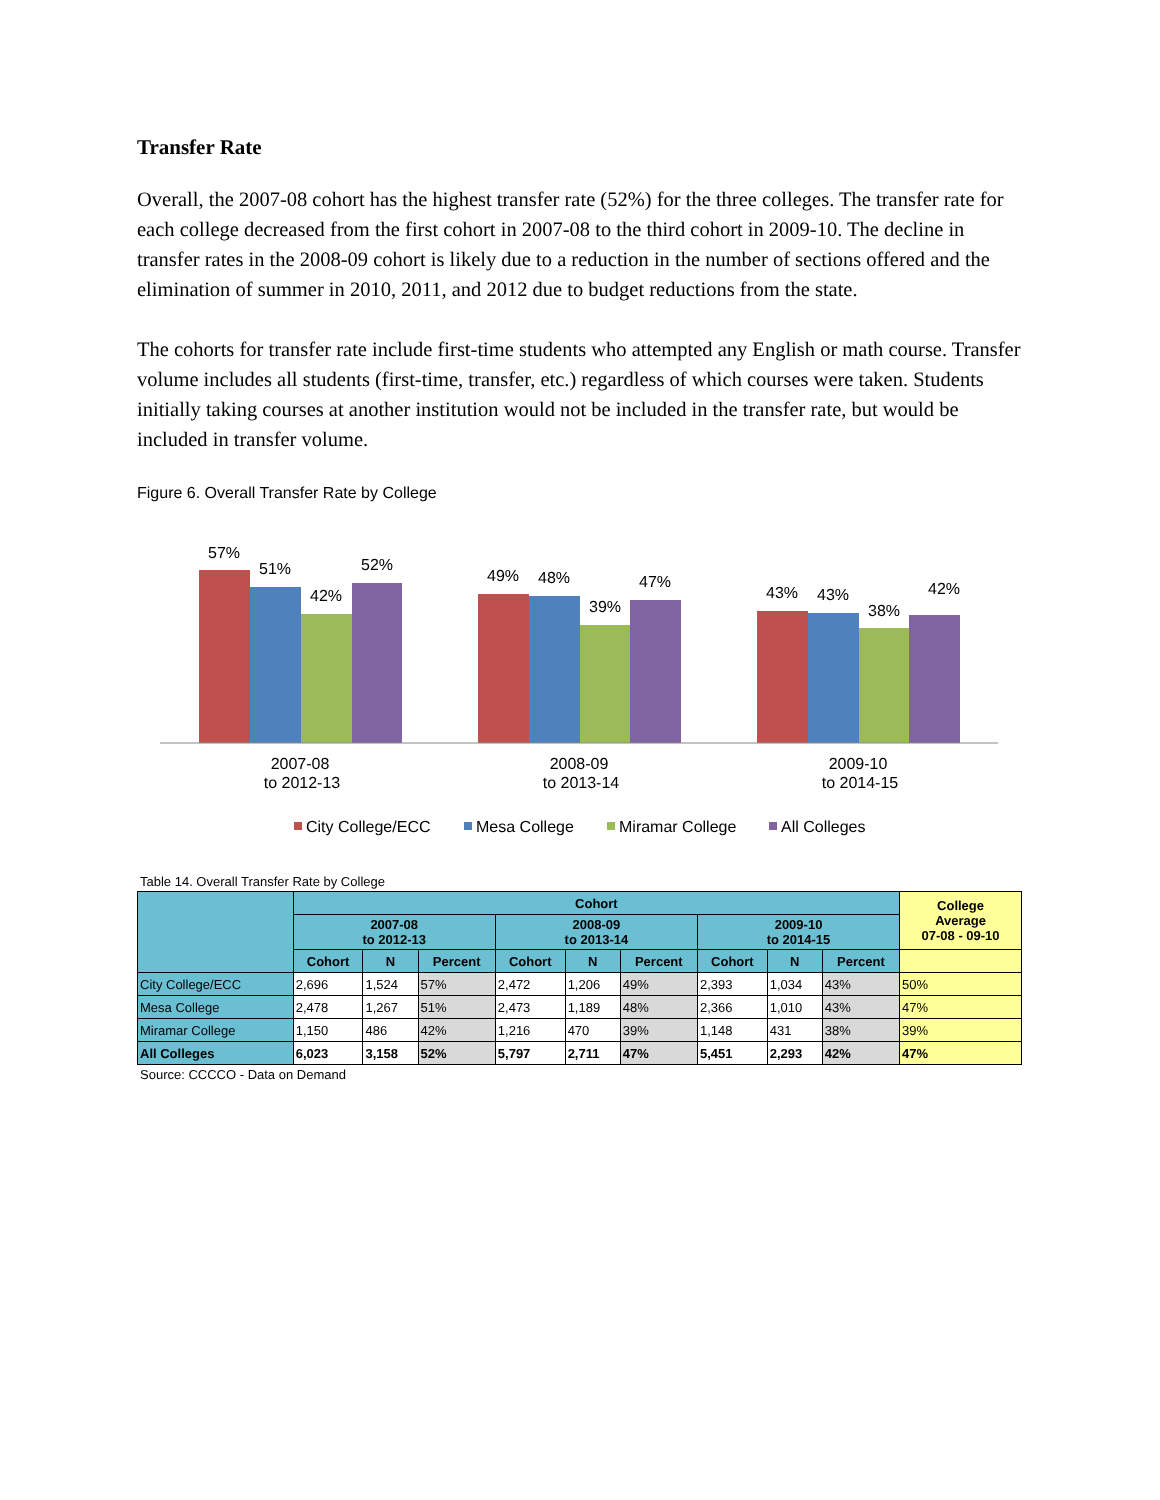Transfer Rate
Overall, the 2007-08 cohort has the highest transfer rate (52%) for the three colleges. The transfer rate for each college decreased from the first cohort in 2007-08 to the third cohort in 2009-10. The decline in transfer rates in the 2008-09 cohort is likely due to a reduction in the number of sections offered and the elimination of summer in 2010, 2011, and 2012 due to budget reductions from the state.
The cohorts for transfer rate include first-time students who attempted any English or math course. Transfer volume includes all students (first-time, transfer, etc.) regardless of which courses were taken. Students initially taking courses at another institution would not be included in the transfer rate, but would be included in transfer volume.
Figure 6. Overall Transfer Rate by College
57%
51%
42%
52%
49%
48%
39%
47%
43%
43%
38%
42%
2007-08
to 2012-13
2008-09
to 2013-14
2009-10
to 2014-15
City College/ECC
Mesa College
Miramar College
All Colleges
Table 14. Overall Transfer Rate by College
| | Cohort | | | | | | | | | College Average 07-08 - 09-10 |
| --- | --- | --- | --- | --- | --- | --- | --- | --- | --- | --- |
| | 2007-08 to 2012-13 | | | 2008-09 to 2013-14 | | | 2009-10 to 2014-15 | | | |
| | Cohort | N | Percent | Cohort | N | Percent | Cohort | N | Percent | |
| City College/ECC | 2,696 | 1,524 | 57% | 2,472 | 1,206 | 49% | 2,393 | 1,034 | 43% | 50% |
| Mesa College | 2,478 | 1,267 | 51% | 2,473 | 1,189 | 48% | 2,366 | 1,010 | 43% | 47% |
| Miramar College | 1,150 | 486 | 42% | 1,216 | 470 | 39% | 1,148 | 431 | 38% | 39% |
| All Colleges | 6,023 | 3,158 | 52% | 5,797 | 2,711 | 47% | 5,451 | 2,293 | 42% | 47% |
Source: CCCCO - Data on Demand